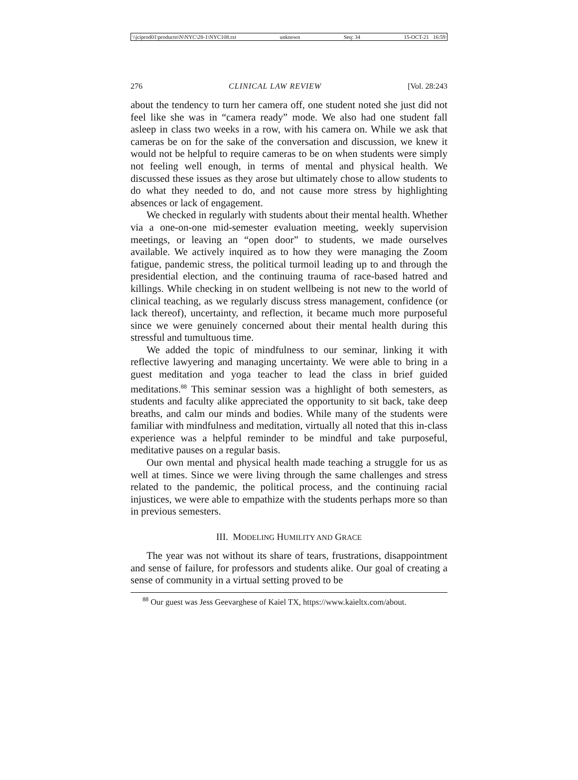\\jciprod01\productn\N\NYC\28-1\NYC108.txt unknown Seq: 34 15-OCT-21 16:59
276 CLINICAL LAW REVIEW [Vol. 28:243
about the tendency to turn her camera off, one student noted she just did not feel like she was in “camera ready” mode. We also had one student fall asleep in class two weeks in a row, with his camera on. While we ask that cameras be on for the sake of the conversation and discussion, we knew it would not be helpful to require cameras to be on when students were simply not feeling well enough, in terms of mental and physical health. We discussed these issues as they arose but ultimately chose to allow students to do what they needed to do, and not cause more stress by highlighting absences or lack of engagement.
We checked in regularly with students about their mental health. Whether via a one-on-one mid-semester evaluation meeting, weekly supervision meetings, or leaving an “open door” to students, we made ourselves available. We actively inquired as to how they were managing the Zoom fatigue, pandemic stress, the political turmoil leading up to and through the presidential election, and the continuing trauma of race-based hatred and killings. While checking in on student wellbeing is not new to the world of clinical teaching, as we regularly discuss stress management, confidence (or lack thereof), uncertainty, and reflection, it became much more purposeful since we were genuinely concerned about their mental health during this stressful and tumultuous time.
We added the topic of mindfulness to our seminar, linking it with reflective lawyering and managing uncertainty. We were able to bring in a guest meditation and yoga teacher to lead the class in brief guided meditations.<sup>88</sup> This seminar session was a highlight of both semesters, as students and faculty alike appreciated the opportunity to sit back, take deep breaths, and calm our minds and bodies. While many of the students were familiar with mindfulness and meditation, virtually all noted that this in-class experience was a helpful reminder to be mindful and take purposeful, meditative pauses on a regular basis.
Our own mental and physical health made teaching a struggle for us as well at times. Since we were living through the same challenges and stress related to the pandemic, the political process, and the continuing racial injustices, we were able to empathize with the students perhaps more so than in previous semesters.
III. MODELING HUMILITY AND GRACE
The year was not without its share of tears, frustrations, disappointment and sense of failure, for professors and students alike. Our goal of creating a sense of community in a virtual setting proved to be
<sup>88</sup> Our guest was Jess Geevarghese of Kaiel TX, https://www.kaieltx.com/about.